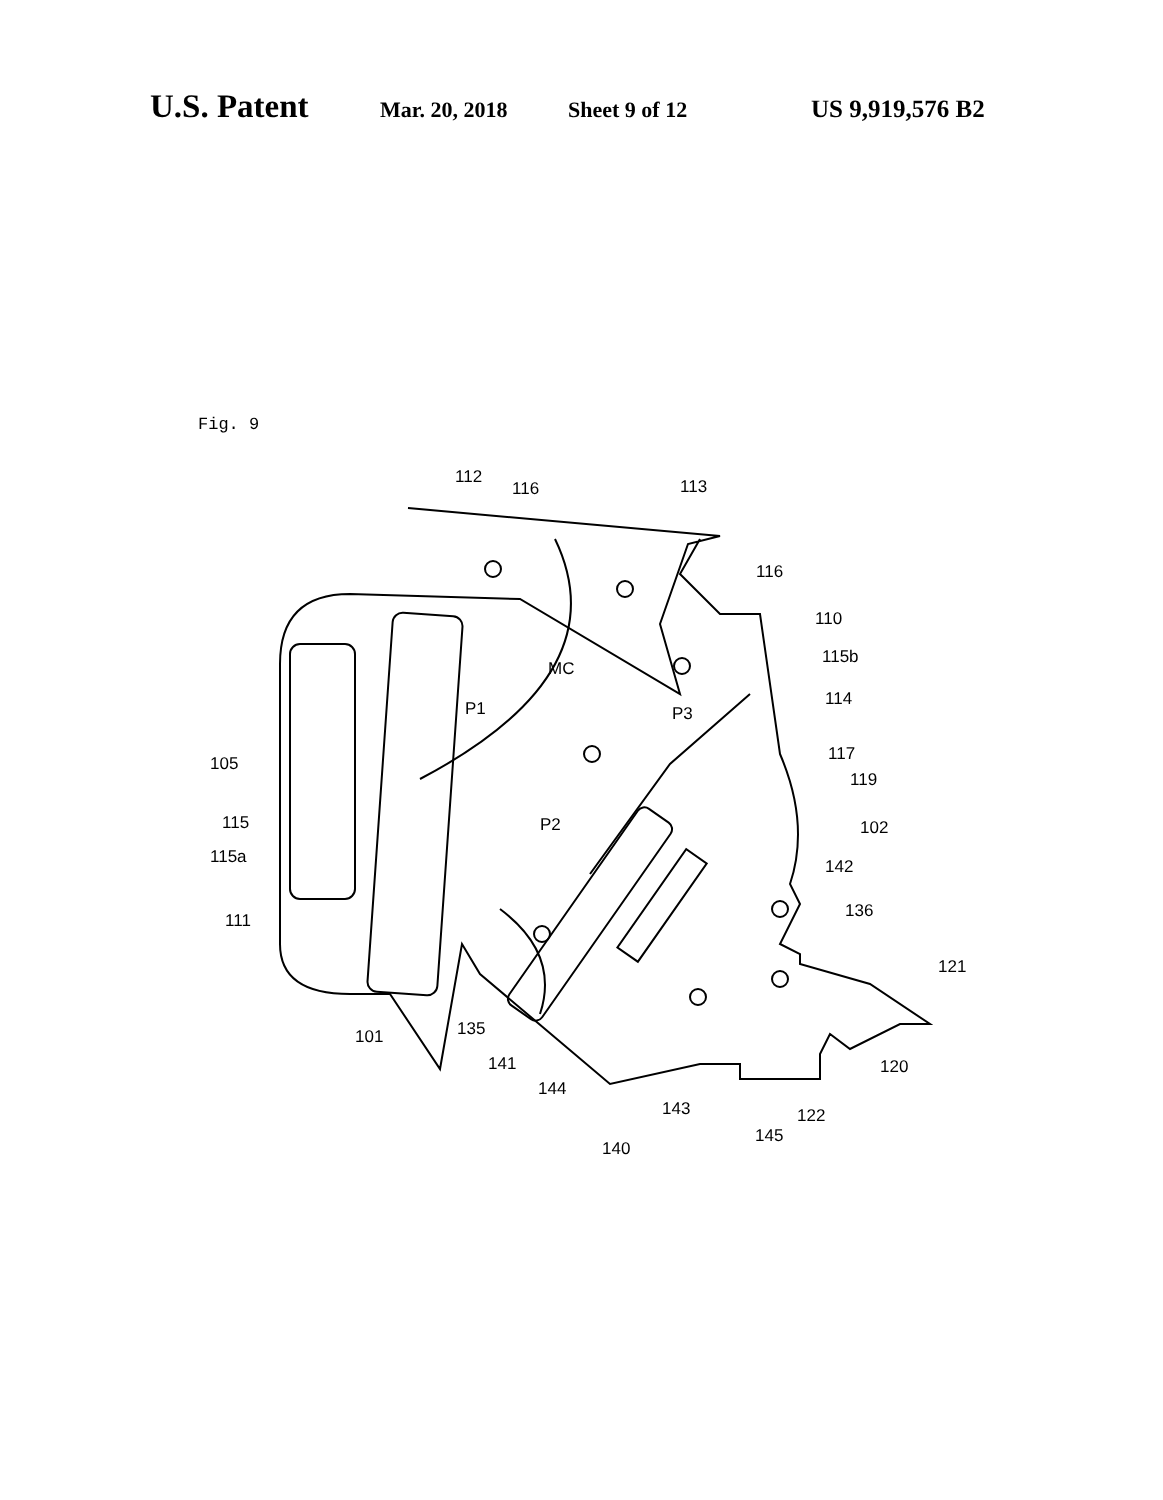U.S. Patent Mar. 20, 2018 Sheet 9 of 12 US 9,919,576 B2
Fig. 9
112
116
113
116
110
115b
MC
P1
P3
114
117
119
105
115
115a
P2
102
142
111
136
121
101
135
141
144
120
143
122
145
140